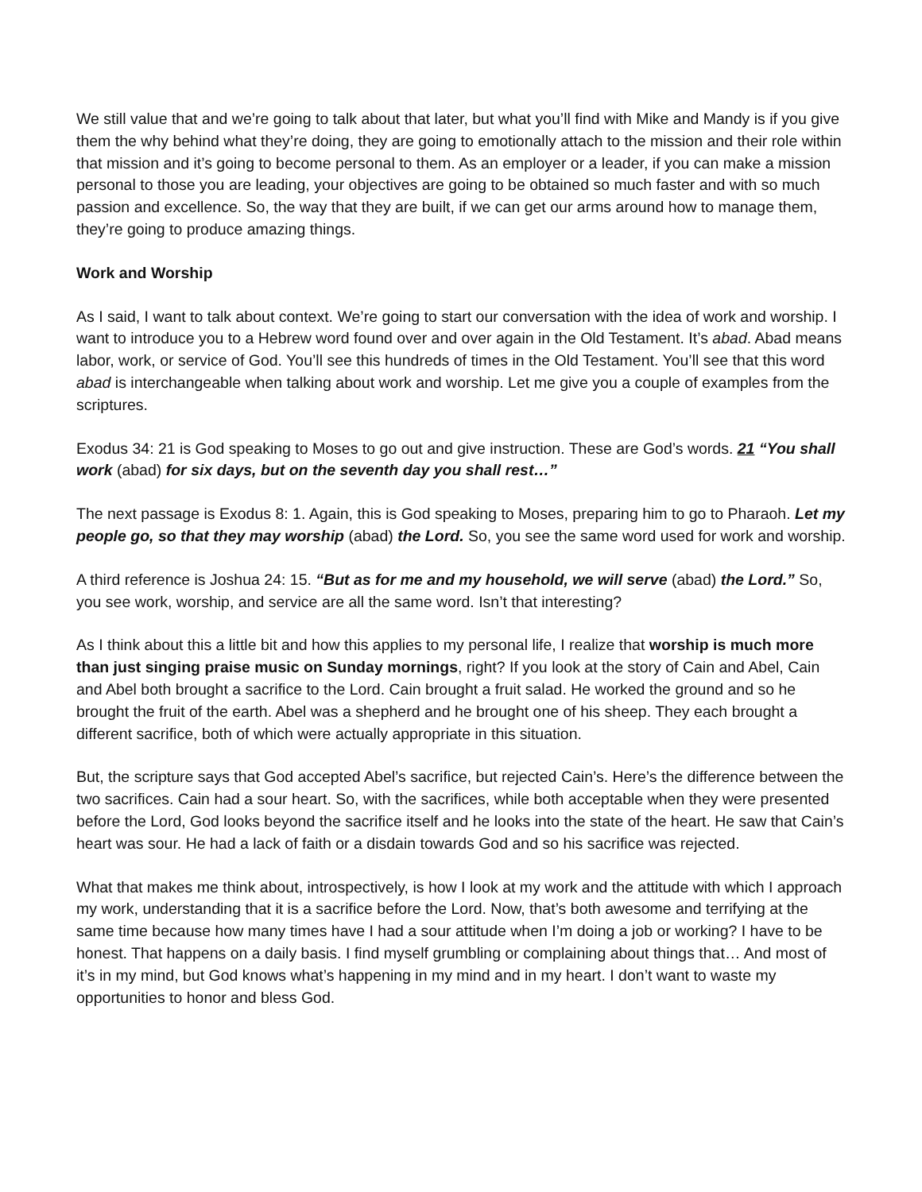We still value that and we’re going to talk about that later, but what you’ll find with Mike and Mandy is if you give them the why behind what they’re doing, they are going to emotionally attach to the mission and their role within that mission and it’s going to become personal to them. As an employer or a leader, if you can make a mission personal to those you are leading, your objectives are going to be obtained so much faster and with so much passion and excellence. So, the way that they are built, if we can get our arms around how to manage them, they’re going to produce amazing things.
Work and Worship
As I said, I want to talk about context. We’re going to start our conversation with the idea of work and worship. I want to introduce you to a Hebrew word found over and over again in the Old Testament. It’s abad. Abad means labor, work, or service of God. You’ll see this hundreds of times in the Old Testament. You’ll see that this word abad is interchangeable when talking about work and worship. Let me give you a couple of examples from the scriptures.
Exodus 34: 21 is God speaking to Moses to go out and give instruction. These are God’s words. 21 “You shall work (abad) for six days, but on the seventh day you shall rest…”
The next passage is Exodus 8: 1. Again, this is God speaking to Moses, preparing him to go to Pharaoh. Let my people go, so that they may worship (abad) the Lord. So, you see the same word used for work and worship.
A third reference is Joshua 24: 15. “But as for me and my household, we will serve (abad) the Lord.” So, you see work, worship, and service are all the same word. Isn’t that interesting?
As I think about this a little bit and how this applies to my personal life, I realize that worship is much more than just singing praise music on Sunday mornings, right? If you look at the story of Cain and Abel, Cain and Abel both brought a sacrifice to the Lord. Cain brought a fruit salad. He worked the ground and so he brought the fruit of the earth. Abel was a shepherd and he brought one of his sheep. They each brought a different sacrifice, both of which were actually appropriate in this situation.
But, the scripture says that God accepted Abel’s sacrifice, but rejected Cain’s. Here’s the difference between the two sacrifices. Cain had a sour heart. So, with the sacrifices, while both acceptable when they were presented before the Lord, God looks beyond the sacrifice itself and he looks into the state of the heart. He saw that Cain’s heart was sour. He had a lack of faith or a disdain towards God and so his sacrifice was rejected.
What that makes me think about, introspectively, is how I look at my work and the attitude with which I approach my work, understanding that it is a sacrifice before the Lord. Now, that’s both awesome and terrifying at the same time because how many times have I had a sour attitude when I’m doing a job or working? I have to be honest. That happens on a daily basis. I find myself grumbling or complaining about things that… And most of it’s in my mind, but God knows what’s happening in my mind and in my heart. I don’t want to waste my opportunities to honor and bless God.